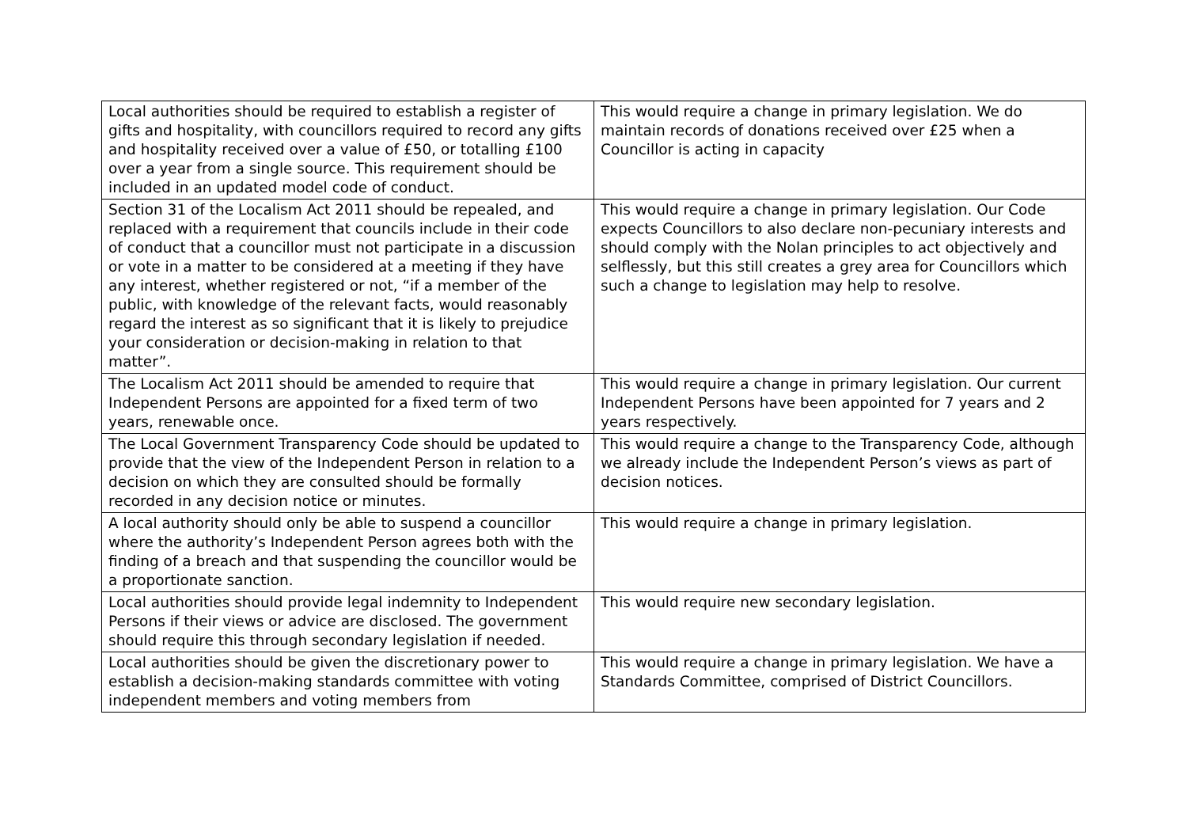| Local authorities should be required to establish a register of gifts and hospitality, with councillors required to record any gifts and hospitality received over a value of £50, or totalling £100 over a year from a single source. This requirement should be included in an updated model code of conduct. | This would require a change in primary legislation. We do maintain records of donations received over £25 when a Councillor is acting in capacity |
| Section 31 of the Localism Act 2011 should be repealed, and replaced with a requirement that councils include in their code of conduct that a councillor must not participate in a discussion or vote in a matter to be considered at a meeting if they have any interest, whether registered or not, “if a member of the public, with knowledge of the relevant facts, would reasonably regard the interest as so significant that it is likely to prejudice your consideration or decision-making in relation to that matter”. | This would require a change in primary legislation. Our Code expects Councillors to also declare non-pecuniary interests and should comply with the Nolan principles to act objectively and selflessly, but this still creates a grey area for Councillors which such a change to legislation may help to resolve. |
| The Localism Act 2011 should be amended to require that Independent Persons are appointed for a fixed term of two years, renewable once. | This would require a change in primary legislation. Our current Independent Persons have been appointed for 7 years and 2 years respectively. |
| The Local Government Transparency Code should be updated to provide that the view of the Independent Person in relation to a decision on which they are consulted should be formally recorded in any decision notice or minutes. | This would require a change to the Transparency Code, although we already include the Independent Person’s views as part of decision notices. |
| A local authority should only be able to suspend a councillor where the authority’s Independent Person agrees both with the finding of a breach and that suspending the councillor would be a proportionate sanction. | This would require a change in primary legislation. |
| Local authorities should provide legal indemnity to Independent Persons if their views or advice are disclosed. The government should require this through secondary legislation if needed. | This would require new secondary legislation. |
| Local authorities should be given the discretionary power to establish a decision-making standards committee with voting independent members and voting members from | This would require a change in primary legislation. We have a Standards Committee, comprised of District Councillors. |